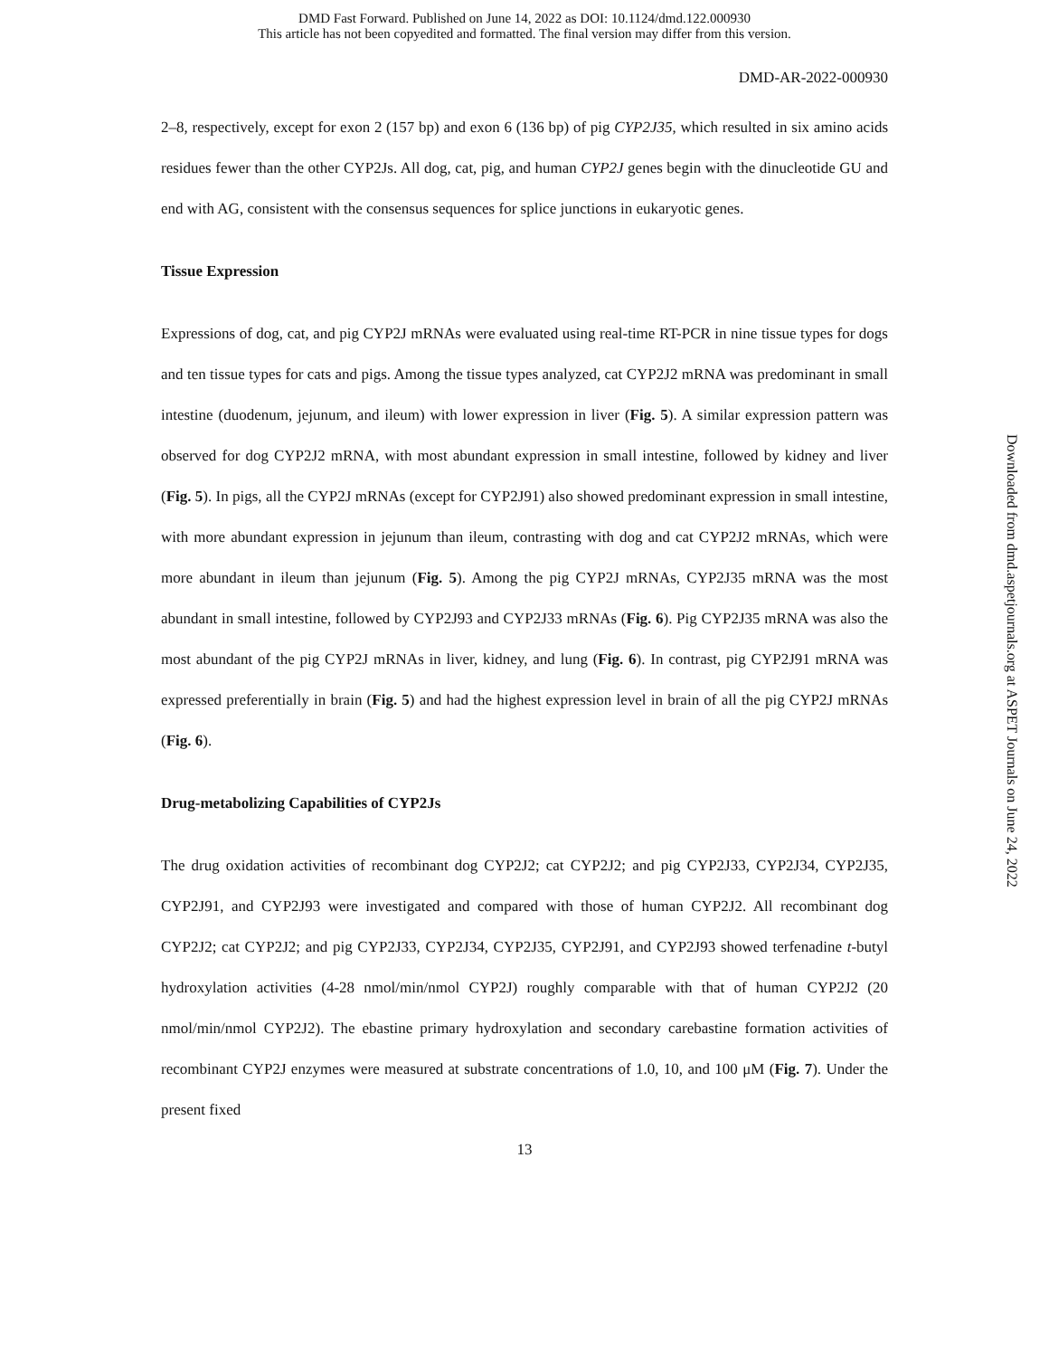DMD Fast Forward. Published on June 14, 2022 as DOI: 10.1124/dmd.122.000930
This article has not been copyedited and formatted. The final version may differ from this version.
DMD-AR-2022-000930
2–8, respectively, except for exon 2 (157 bp) and exon 6 (136 bp) of pig CYP2J35, which resulted in six amino acids residues fewer than the other CYP2Js. All dog, cat, pig, and human CYP2J genes begin with the dinucleotide GU and end with AG, consistent with the consensus sequences for splice junctions in eukaryotic genes.
Tissue Expression
Expressions of dog, cat, and pig CYP2J mRNAs were evaluated using real-time RT-PCR in nine tissue types for dogs and ten tissue types for cats and pigs. Among the tissue types analyzed, cat CYP2J2 mRNA was predominant in small intestine (duodenum, jejunum, and ileum) with lower expression in liver (Fig. 5). A similar expression pattern was observed for dog CYP2J2 mRNA, with most abundant expression in small intestine, followed by kidney and liver (Fig. 5). In pigs, all the CYP2J mRNAs (except for CYP2J91) also showed predominant expression in small intestine, with more abundant expression in jejunum than ileum, contrasting with dog and cat CYP2J2 mRNAs, which were more abundant in ileum than jejunum (Fig. 5). Among the pig CYP2J mRNAs, CYP2J35 mRNA was the most abundant in small intestine, followed by CYP2J93 and CYP2J33 mRNAs (Fig. 6). Pig CYP2J35 mRNA was also the most abundant of the pig CYP2J mRNAs in liver, kidney, and lung (Fig. 6). In contrast, pig CYP2J91 mRNA was expressed preferentially in brain (Fig. 5) and had the highest expression level in brain of all the pig CYP2J mRNAs (Fig. 6).
Drug-metabolizing Capabilities of CYP2Js
The drug oxidation activities of recombinant dog CYP2J2; cat CYP2J2; and pig CYP2J33, CYP2J34, CYP2J35, CYP2J91, and CYP2J93 were investigated and compared with those of human CYP2J2. All recombinant dog CYP2J2; cat CYP2J2; and pig CYP2J33, CYP2J34, CYP2J35, CYP2J91, and CYP2J93 showed terfenadine t-butyl hydroxylation activities (4-28 nmol/min/nmol CYP2J) roughly comparable with that of human CYP2J2 (20 nmol/min/nmol CYP2J2). The ebastine primary hydroxylation and secondary carebastine formation activities of recombinant CYP2J enzymes were measured at substrate concentrations of 1.0, 10, and 100 μM (Fig. 7). Under the present fixed
13
Downloaded from dmd.aspetjournals.org at ASPET Journals on June 24, 2022